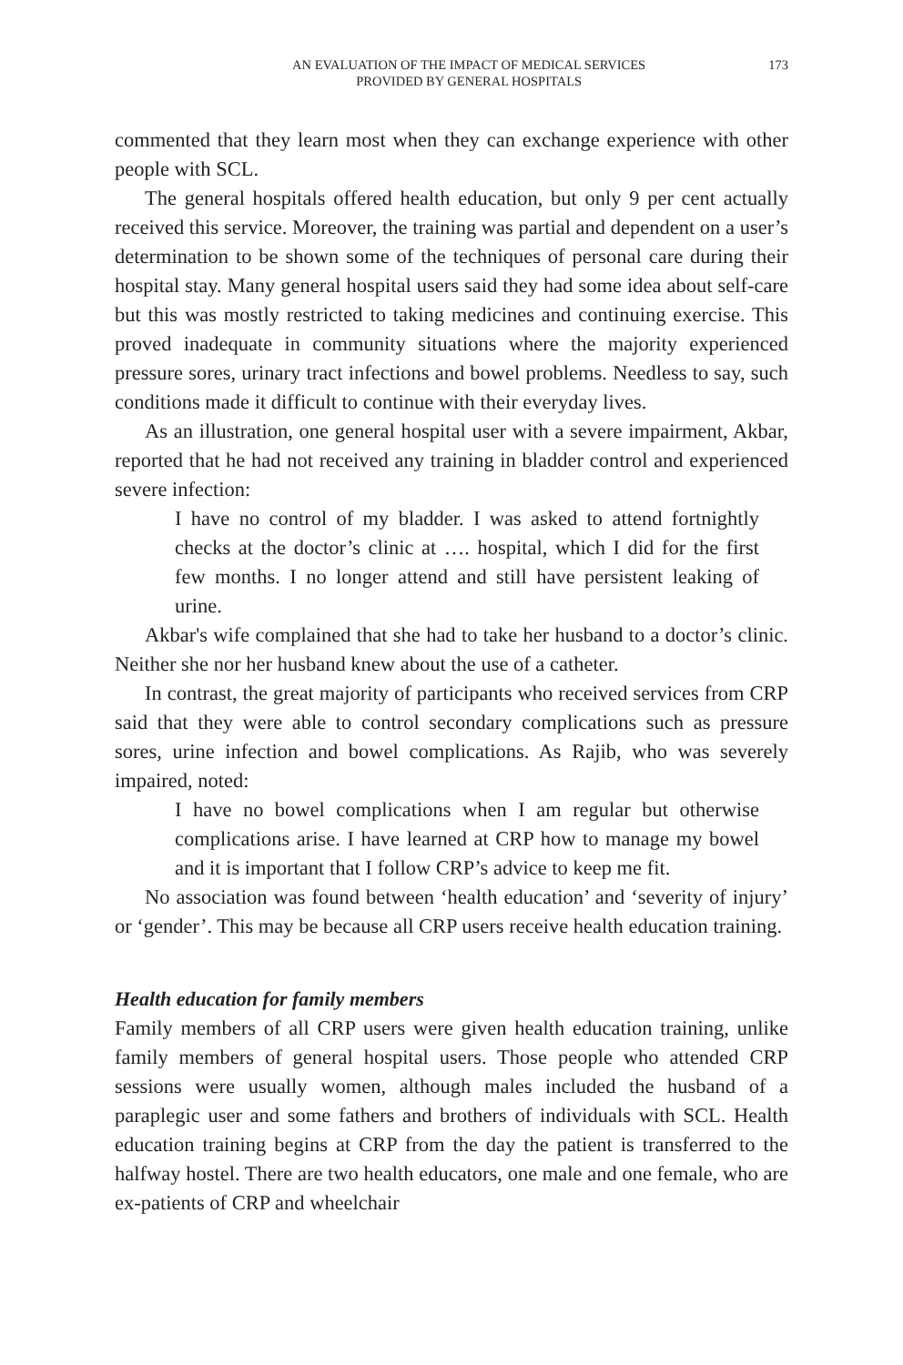AN EVALUATION OF THE IMPACT OF MEDICAL SERVICES
PROVIDED BY GENERAL HOSPITALS
173
commented that they learn most when they can exchange experience with other people with SCL.
The general hospitals offered health education, but only 9 per cent actually received this service. Moreover, the training was partial and dependent on a user’s determination to be shown some of the techniques of personal care during their hospital stay. Many general hospital users said they had some idea about self-care but this was mostly restricted to taking medicines and continuing exercise. This proved inadequate in community situations where the majority experienced pressure sores, urinary tract infections and bowel problems. Needless to say, such conditions made it difficult to continue with their everyday lives.
As an illustration, one general hospital user with a severe impairment, Akbar, reported that he had not received any training in bladder control and experienced severe infection:
I have no control of my bladder. I was asked to attend fortnightly checks at the doctor’s clinic at …. hospital, which I did for the first few months. I no longer attend and still have persistent leaking of urine.
Akbar's wife complained that she had to take her husband to a doctor’s clinic. Neither she nor her husband knew about the use of a catheter.
In contrast, the great majority of participants who received services from CRP said that they were able to control secondary complications such as pressure sores, urine infection and bowel complications. As Rajib, who was severely impaired, noted:
I have no bowel complications when I am regular but otherwise complications arise. I have learned at CRP how to manage my bowel and it is important that I follow CRP’s advice to keep me fit.
No association was found between ‘health education’ and ‘severity of injury’ or ‘gender’. This may be because all CRP users receive health education training.
Health education for family members
Family members of all CRP users were given health education training, unlike family members of general hospital users. Those people who attended CRP sessions were usually women, although males included the husband of a paraplegic user and some fathers and brothers of individuals with SCL. Health education training begins at CRP from the day the patient is transferred to the halfway hostel. There are two health educators, one male and one female, who are ex-patients of CRP and wheelchair